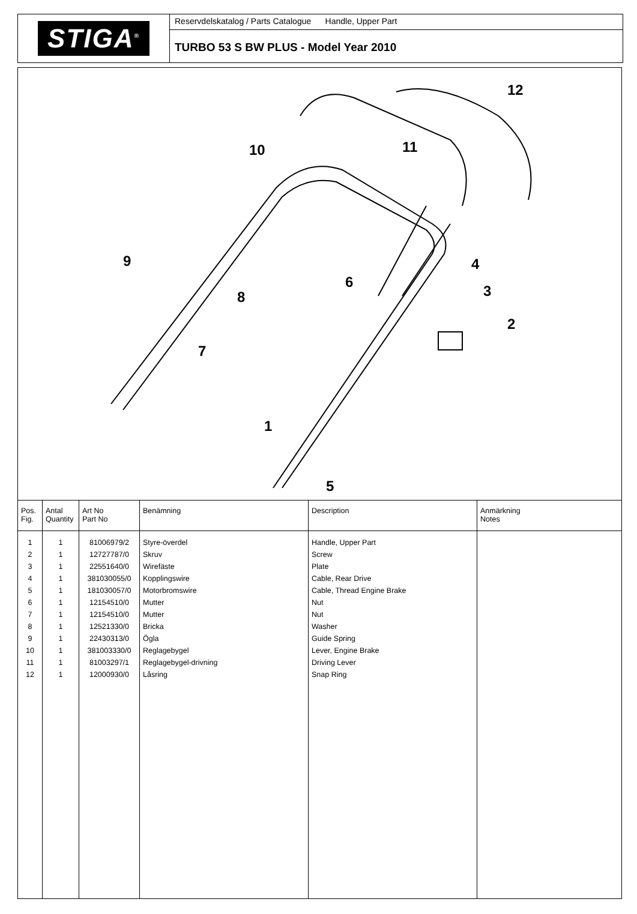STIGA<sup>®</sup>
Reservdelskatalog / Parts Catalogue Handle, Upper Part
TURBO 53 S BW PLUS - Model Year 2010
12
10
11
9
8
6
4
3
2
7
1
5
| Pos. Fig. | Antal Quantity | Art No Part No | Benämning | Description | Anmärkning Notes |
| --- | --- | --- | --- | --- | --- |
| 1 | 1 | 81006979/2 | Styre-överdel | Handle, Upper Part | |
| 2 | 1 | 12727787/0 | Skruv | Screw | |
| 3 | 1 | 22551640/0 | Wirefäste | Plate | |
| 4 | 1 | 381030055/0 | Kopplingswire | Cable, Rear Drive | |
| 5 | 1 | 181030057/0 | Motorbromswire | Cable, Thread Engine Brake | |
| 6 | 1 | 12154510/0 | Mutter | Nut | |
| 7 | 1 | 12154510/0 | Mutter | Nut | |
| 8 | 1 | 12521330/0 | Bricka | Washer | |
| 9 | 1 | 22430313/0 | Ögla | Guide Spring | |
| 10 | 1 | 381003330/0 | Reglagebygel | Lever, Engine Brake | |
| 11 | 1 | 81003297/1 | Reglagebygel-drivning | Driving Lever | |
| 12 | 1 | 12000930/0 | Låsring | Snap Ring | |